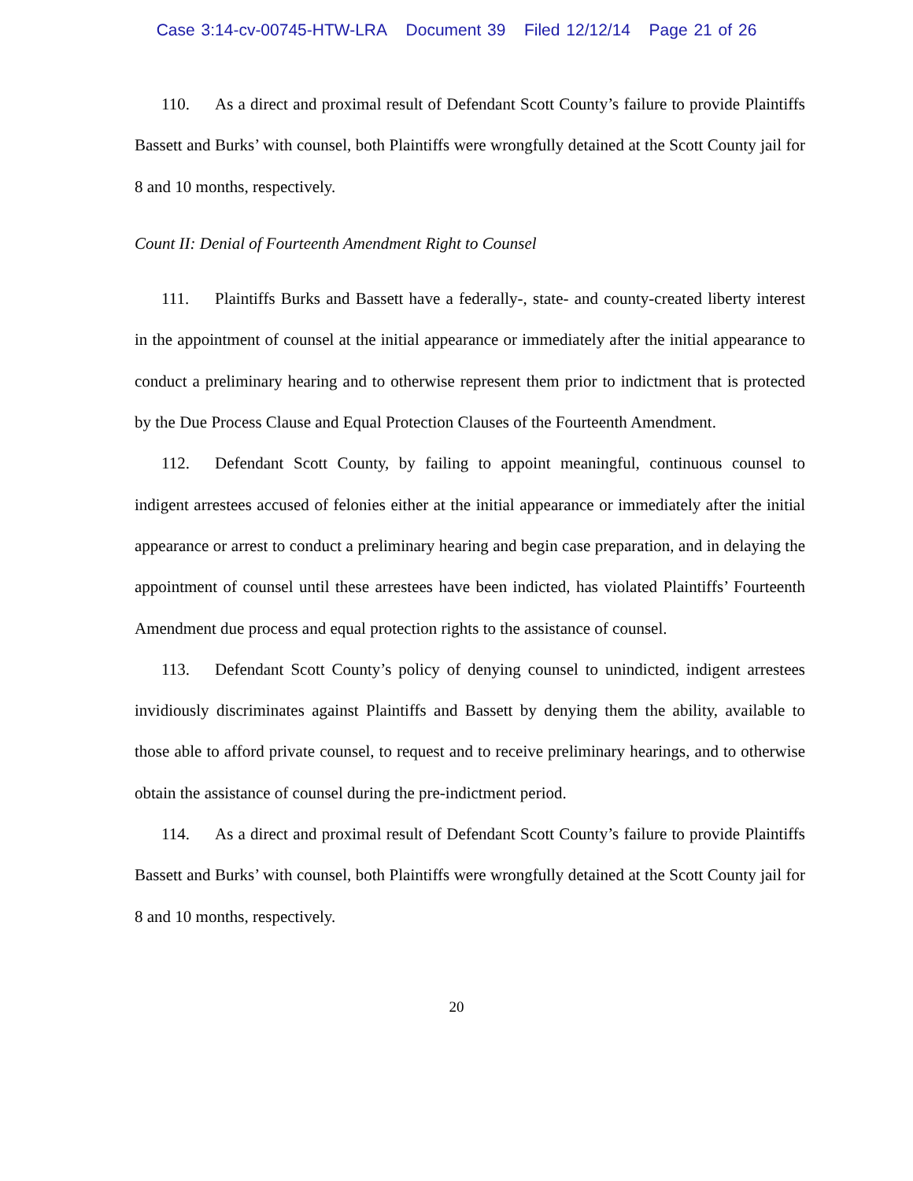Case 3:14-cv-00745-HTW-LRA Document 39 Filed 12/12/14 Page 21 of 26
110. As a direct and proximal result of Defendant Scott County’s failure to provide Plaintiffs Bassett and Burks’ with counsel, both Plaintiffs were wrongfully detained at the Scott County jail for 8 and 10 months, respectively.
Count II: Denial of Fourteenth Amendment Right to Counsel
111. Plaintiffs Burks and Bassett have a federally-, state- and county-created liberty interest in the appointment of counsel at the initial appearance or immediately after the initial appearance to conduct a preliminary hearing and to otherwise represent them prior to indictment that is protected by the Due Process Clause and Equal Protection Clauses of the Fourteenth Amendment.
112. Defendant Scott County, by failing to appoint meaningful, continuous counsel to indigent arrestees accused of felonies either at the initial appearance or immediately after the initial appearance or arrest to conduct a preliminary hearing and begin case preparation, and in delaying the appointment of counsel until these arrestees have been indicted, has violated Plaintiffs’ Fourteenth Amendment due process and equal protection rights to the assistance of counsel.
113. Defendant Scott County’s policy of denying counsel to unindicted, indigent arrestees invidiously discriminates against Plaintiffs and Bassett by denying them the ability, available to those able to afford private counsel, to request and to receive preliminary hearings, and to otherwise obtain the assistance of counsel during the pre-indictment period.
114. As a direct and proximal result of Defendant Scott County’s failure to provide Plaintiffs Bassett and Burks’ with counsel, both Plaintiffs were wrongfully detained at the Scott County jail for 8 and 10 months, respectively.
20